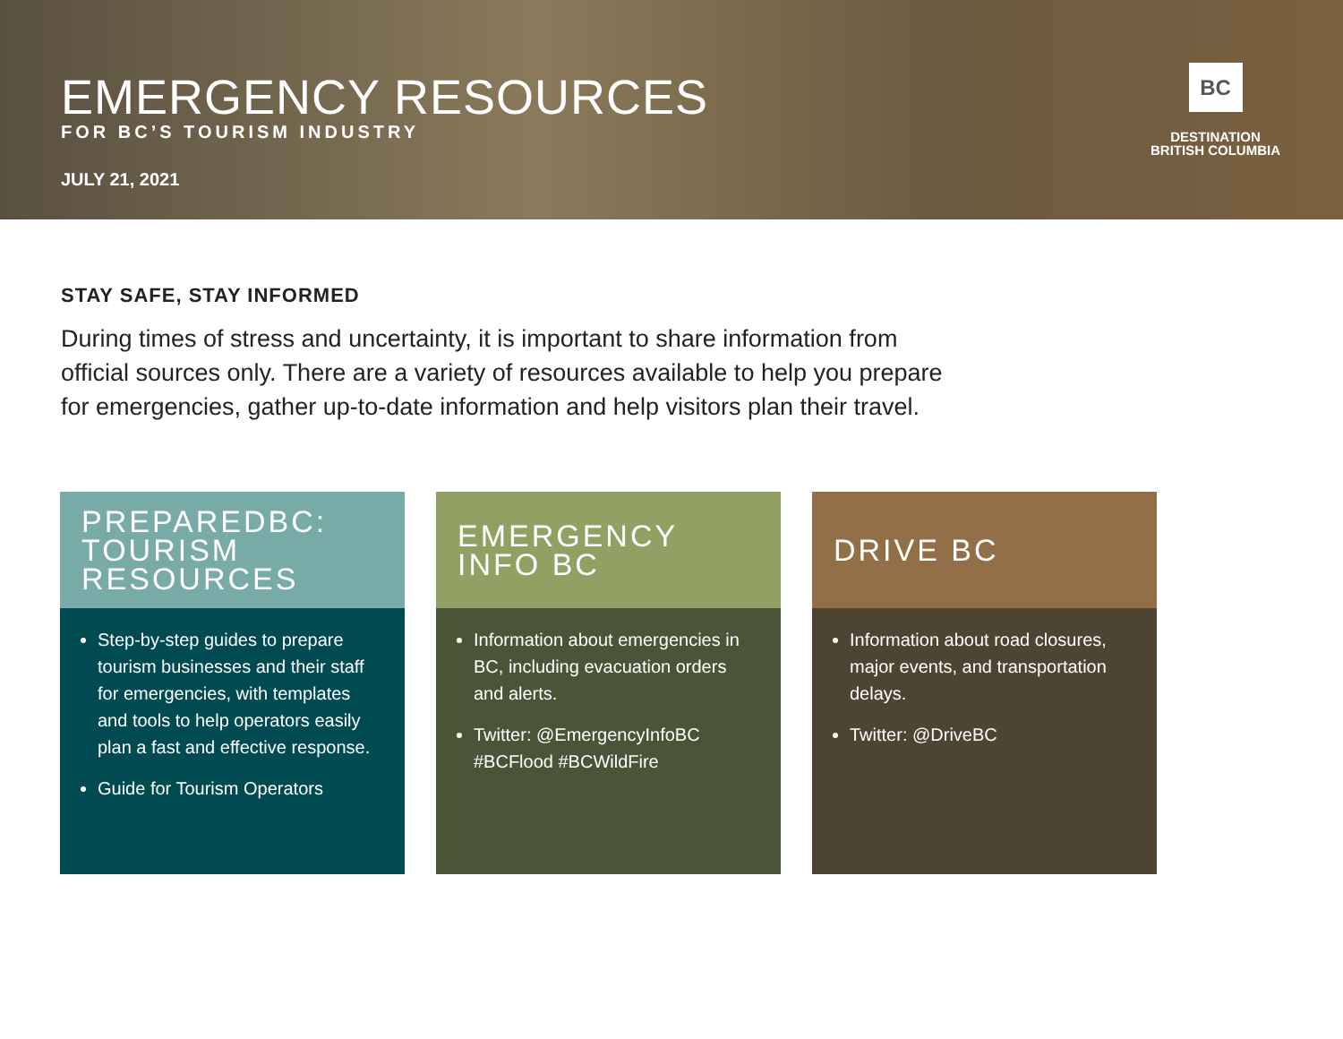EMERGENCY RESOURCES
FOR BC’S TOURISM INDUSTRY
JULY 21, 2021
BC
DESTINATION
BRITISH COLUMBIA
STAY SAFE, STAY INFORMED
During times of stress and uncertainty, it is important to share information from official sources only. There are a variety of resources available to help you prepare for emergencies, gather up-to-date information and help visitors plan their travel.
PREPAREDBC:
TOURISM
RESOURCES
Step-by-step guides to prepare tourism businesses and their staff for emergencies, with templates and tools to help operators easily plan a fast and effective response.
Guide for Tourism Operators
EMERGENCY
INFO BC
Information about emergencies in BC, including evacuation orders and alerts.
Twitter: @EmergencyInfoBC #BCFlood #BCWildFire
DRIVE BC
Information about road closures, major events, and transportation delays.
Twitter: @DriveBC